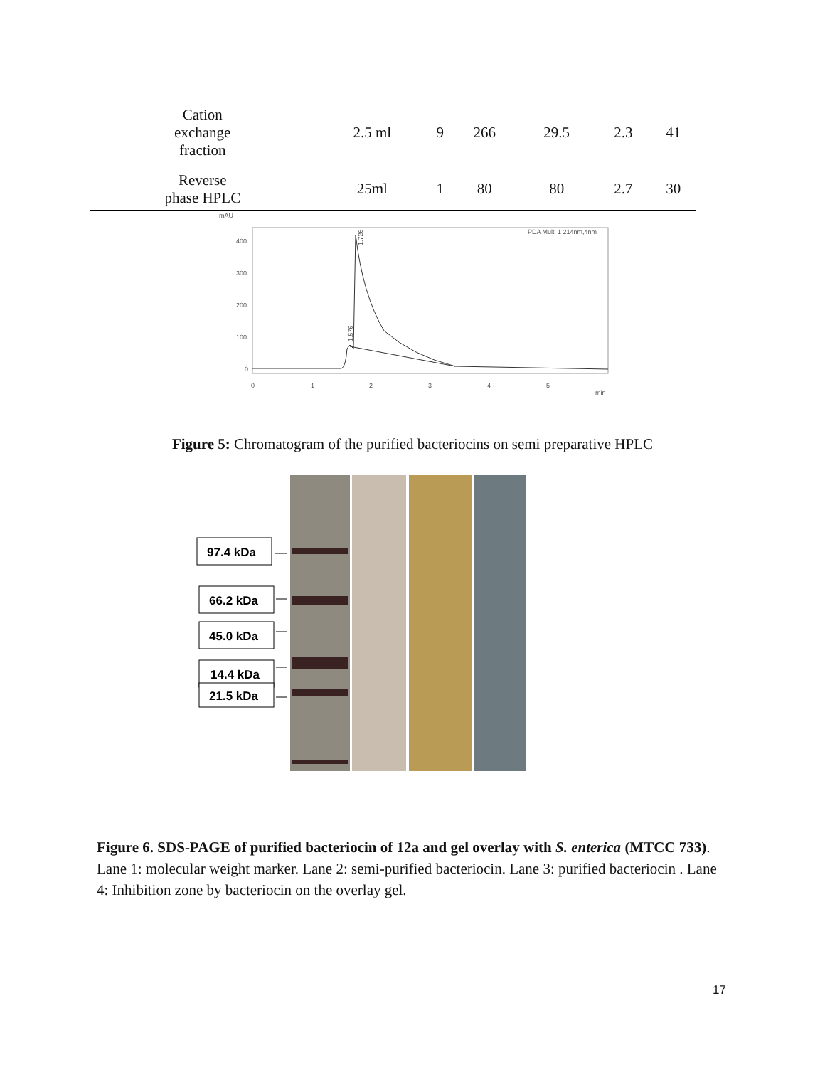| Cation exchange fraction | 2.5 ml | 9 | 266 | 29.5 | 2.3 | 41 |
| Reverse phase HPLC | 25ml | 1 | 80 | 80 | 2.7 | 30 |
mAU
400
300
200
100
0
0
1
2
3
4
5
min
PDA Multi 1 214nm,4nm
1.726
1.576
Figure 5: Chromatogram of the purified bacteriocins on semi preparative HPLC
97.4 kDa
66.2 kDa
45.0 kDa
14.4 kDa
21.5 kDa
Figure 6. SDS-PAGE of purified bacteriocin of 12a and gel overlay with S. enterica (MTCC 733). Lane 1: molecular weight marker. Lane 2: semi-purified bacteriocin. Lane 3: purified bacteriocin . Lane 4: Inhibition zone by bacteriocin on the overlay gel.
17